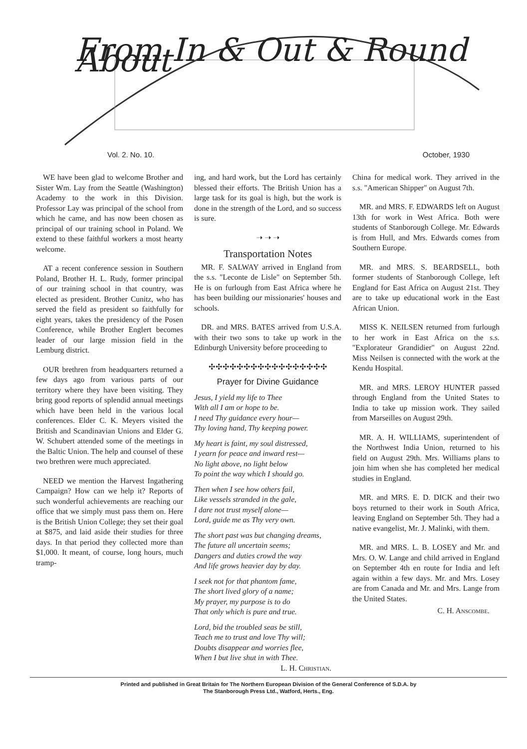From In & Out & Round About
Vol. 2. No. 10. October, 1930
WE have been glad to welcome Brother and Sister Wm. Lay from the Seattle (Washington) Academy to the work in this Division. Professor Lay was principal of the school from which he came, and has now been chosen as principal of our training school in Poland. We extend to these faithful workers a most hearty welcome.
AT a recent conference session in Southern Poland, Brother H. L. Rudy, former principal of our training school in that country, was elected as president. Brother Cunitz, who has served the field as president so faithfully for eight years, takes the presidency of the Posen Conference, while Brother Englert becomes leader of our large mission field in the Lemburg district.
OUR brethren from headquarters returned a few days ago from various parts of our territory where they have been visiting. They bring good reports of splendid annual meetings which have been held in the various local conferences. Elder C. K. Meyers visited the British and Scandinavian Unions and Elder G. W. Schubert attended some of the meetings in the Baltic Union. The help and counsel of these two brethren were much appreciated.
NEED we mention the Harvest Ingathering Campaign? How can we help it? Reports of such wonderful achievements are reaching our office that we simply must pass them on. Here is the British Union College; they set their goal at $875, and laid aside their studies for three days. In that period they collected more than $1,000. It meant, of course, long hours, much tramp-
ing, and hard work, but the Lord has certainly blessed their efforts. The British Union has a large task for its goal is high, but the work is done in the strength of the Lord, and so success is sure.
➝ ➝ ➝
Transportation Notes
MR. F. SALWAY arrived in England from the s.s. "Leconte de Lisle" on September 5th. He is on furlough from East Africa where he has been building our missionaries' houses and schools.
DR. and MRS. BATES arrived from U.S.A. with their two sons to take up work in the Edinburgh University before proceeding to
✣✣✣✣✣✣✣✣✣✣✣✣✣✣✣✣✣
Prayer for Divine Guidance
Jesus, I yield my life to Thee
With all I am or hope to be.
I need Thy guidance every hour—
Thy loving hand, Thy keeping power.
My heart is faint, my soul distressed,
I yearn for peace and inward rest—
No light above, no light below
To point the way which I should go.
Then when I see how others fail,
Like vessels stranded in the gale,
I dare not trust myself alone—
Lord, guide me as Thy very own.
The short past was but changing dreams,
The future all uncertain seems;
Dangers and duties crowd the way
And life grows heavier day by day.
I seek not for that phantom fame,
The short lived glory of a name;
My prayer, my purpose is to do
That only which is pure and true.
Lord, bid the troubled seas be still,
Teach me to trust and love Thy will;
Doubts disappear and worries flee,
When I but live shut in with Thee.
L. H. Christian.
China for medical work. They arrived in the s.s. "American Shipper" on August 7th.
MR. and MRS. F. EDWARDS left on August 13th for work in West Africa. Both were students of Stanborough College. Mr. Edwards is from Hull, and Mrs. Edwards comes from Southern Europe.
MR. and MRS. S. BEARDSELL, both former students of Stanborough College, left England for East Africa on August 21st. They are to take up educational work in the East African Union.
MISS K. NEILSEN returned from furlough to her work in East Africa on the s.s. "Explorateur Grandidier" on August 22nd. Miss Neilsen is connected with the work at the Kendu Hospital.
MR. and MRS. LEROY HUNTER passed through England from the United States to India to take up mission work. They sailed from Marseilles on August 29th.
MR. A. H. WILLIAMS, superintendent of the Northwest India Union, returned to his field on August 29th. Mrs. Williams plans to join him when she has completed her medical studies in England.
MR. and MRS. E. D. DICK and their two boys returned to their work in South Africa, leaving England on September 5th. They had a native evangelist, Mr. J. Malinki, with them.
MR. and MRS. L. B. LOSEY and Mr. and Mrs. O. W. Lange and child arrived in England on September 4th en route for India and left again within a few days. Mr. and Mrs. Losey are from Canada and Mr. and Mrs. Lange from the United States.
C. H. Anscombe.
Printed and published in Great Britain for The Northern European Division of the General Conference of S.D.A. by
The Stanborough Press Ltd., Watford, Herts., Eng.